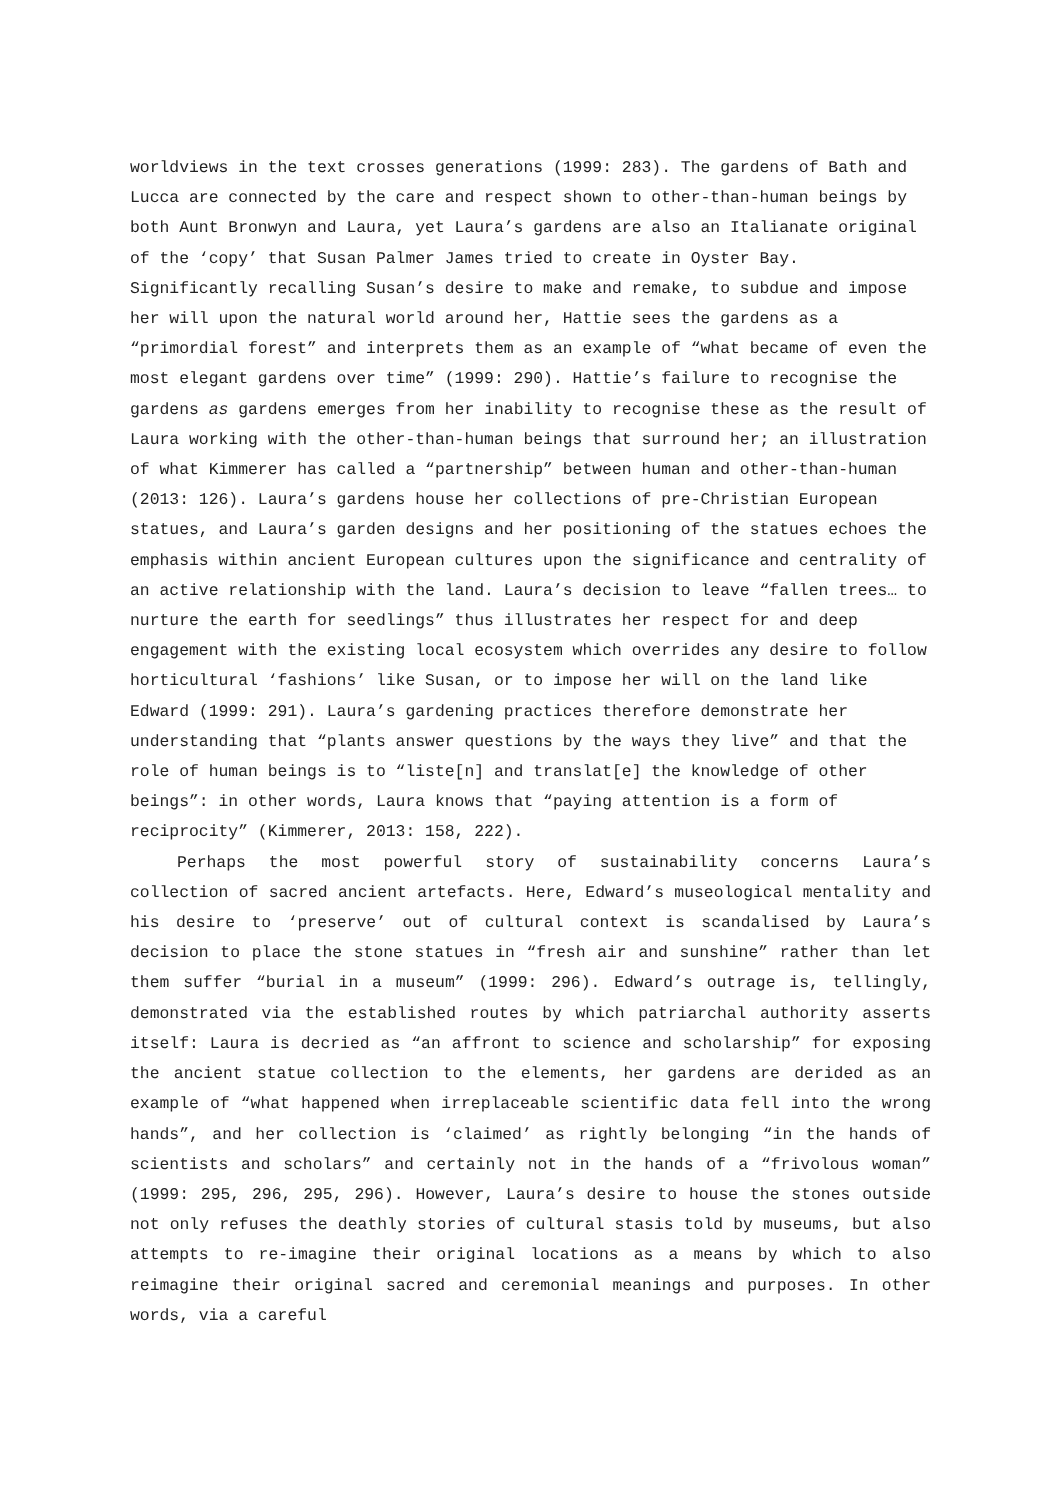worldviews in the text crosses generations (1999: 283). The gardens of Bath and Lucca are connected by the care and respect shown to other-than-human beings by both Aunt Bronwyn and Laura, yet Laura’s gardens are also an Italianate original of the ‘copy’ that Susan Palmer James tried to create in Oyster Bay. Significantly recalling Susan’s desire to make and remake, to subdue and impose her will upon the natural world around her, Hattie sees the gardens as a “primordial forest” and interprets them as an example of “what became of even the most elegant gardens over time” (1999: 290). Hattie’s failure to recognise the gardens as gardens emerges from her inability to recognise these as the result of Laura working with the other-than-human beings that surround her; an illustration of what Kimmerer has called a “partnership” between human and other-than-human (2013: 126). Laura’s gardens house her collections of pre-Christian European statues, and Laura’s garden designs and her positioning of the statues echoes the emphasis within ancient European cultures upon the significance and centrality of an active relationship with the land. Laura’s decision to leave “fallen trees… to nurture the earth for seedlings” thus illustrates her respect for and deep engagement with the existing local ecosystem which overrides any desire to follow horticultural ‘fashions’ like Susan, or to impose her will on the land like Edward (1999: 291). Laura’s gardening practices therefore demonstrate her understanding that “plants answer questions by the ways they live” and that the role of human beings is to “liste[n] and translat[e] the knowledge of other beings”: in other words, Laura knows that “paying attention is a form of reciprocity” (Kimmerer, 2013: 158, 222).
Perhaps the most powerful story of sustainability concerns Laura’s collection of sacred ancient artefacts. Here, Edward’s museological mentality and his desire to ‘preserve’ out of cultural context is scandalised by Laura’s decision to place the stone statues in “fresh air and sunshine” rather than let them suffer “burial in a museum” (1999: 296). Edward’s outrage is, tellingly, demonstrated via the established routes by which patriarchal authority asserts itself: Laura is decried as “an affront to science and scholarship” for exposing the ancient statue collection to the elements, her gardens are derided as an example of “what happened when irreplaceable scientific data fell into the wrong hands”, and her collection is ‘claimed’ as rightly belonging “in the hands of scientists and scholars” and certainly not in the hands of a “frivolous woman” (1999: 295, 296, 295, 296). However, Laura’s desire to house the stones outside not only refuses the deathly stories of cultural stasis told by museums, but also attempts to re-imagine their original locations as a means by which to also reimagine their original sacred and ceremonial meanings and purposes. In other words, via a careful